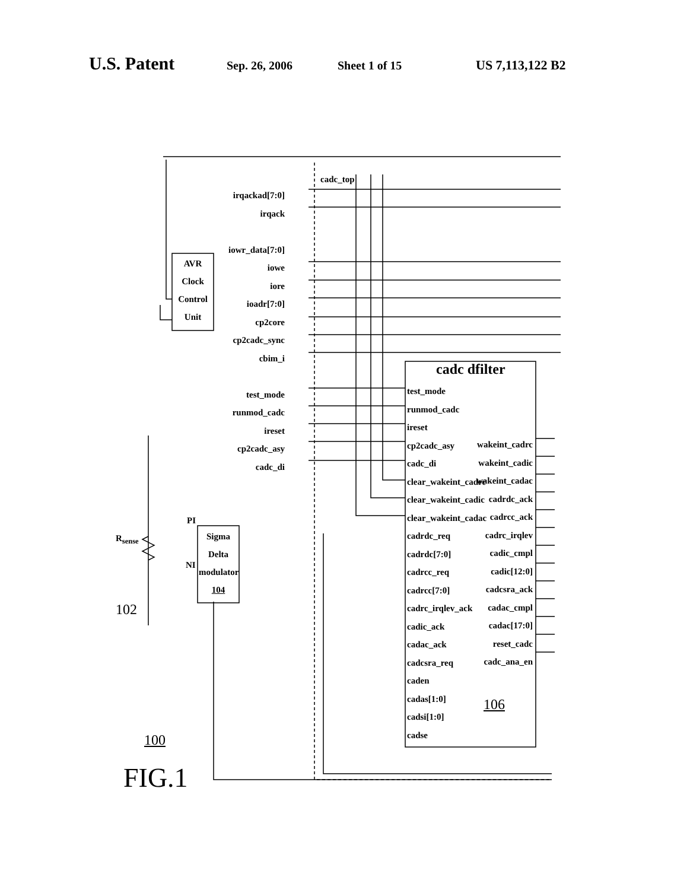U.S. Patent Sep. 26, 2006 Sheet 1 of 15 US 7,113,122 B2
cadc_top
irqackad[7:0]
irqack
iowr_data[7:0]
iowe
iore
ioadr[7:0]
cp2core
cp2cadc_sync
cbim_i
test_mode
runmod_cadc
ireset
cp2cadc_asy
cadc_di
AVR
Clock
Control
Unit
Sigma
Delta
modulator
104
cadc dfilter
test_mode
runmod_cadc
ireset
cp2cadc_asy
cadc_di
clear_wakeint_cadrc
clear_wakeint_cadic
clear_wakeint_cadac
cadrdc_req
cadrdc[7:0]
cadrcc_req
cadrcc[7:0]
cadrc_irqlev_ack
cadic_ack
cadac_ack
cadcsra_req
caden
cadas[1:0]
cadsi[1:0]
cadse
wakeint_cadrc
wakeint_cadic
wakeint_cadac
cadrdc_ack
cadrcc_ack
cadrc_irqlev
cadic_cmpl
cadic[12:0]
cadcsra_ack
cadac_cmpl
cadac[17:0]
reset_cadc
cadc_ana_en
106
R<sub>sense</sub>
PI
NI
102
100
FIG.1